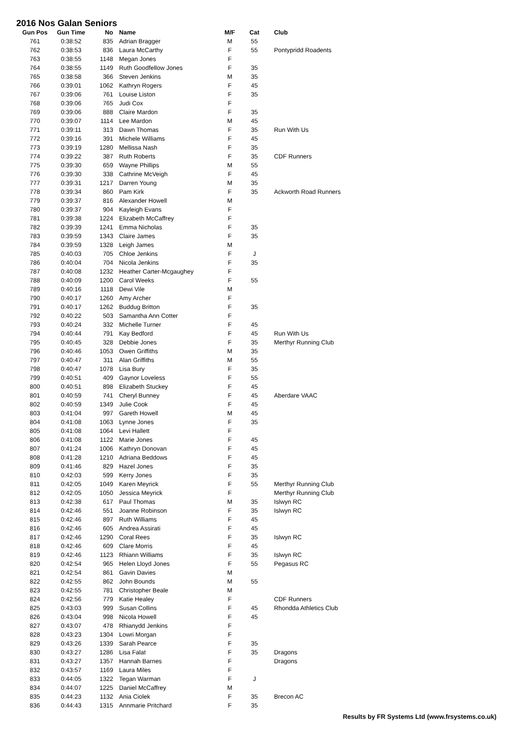2016 Nos Galan Seniors
| Gun Pos | Gun Time | No | Name | M/F | Cat | Club |
| --- | --- | --- | --- | --- | --- | --- |
| 761 | 0:38:52 | 835 | Adrian Bragger | M | 55 | |
| 762 | 0:38:53 | 836 | Laura McCarthy | F | 55 | Pontypridd Roadents |
| 763 | 0:38:55 | 1148 | Megan Jones | F | | |
| 764 | 0:38:55 | 1149 | Ruth Goodfellow Jones | F | 35 | |
| 765 | 0:38:58 | 366 | Steven Jenkins | M | 35 | |
| 766 | 0:39:01 | 1062 | Kathryn Rogers | F | 45 | |
| 767 | 0:39:06 | 761 | Louise Liston | F | 35 | |
| 768 | 0:39:06 | 765 | Judi Cox | F | | |
| 769 | 0:39:06 | 888 | Claire Mardon | F | 35 | |
| 770 | 0:39:07 | 1114 | Lee Mardon | M | 45 | |
| 771 | 0:39:11 | 313 | Dawn Thomas | F | 35 | Run With Us |
| 772 | 0:39:16 | 391 | Michele Williams | F | 45 | |
| 773 | 0:39:19 | 1280 | Mellissa Nash | F | 35 | |
| 774 | 0:39:22 | 387 | Ruth Roberts | F | 35 | CDF Runners |
| 775 | 0:39:30 | 659 | Wayne Phillips | M | 55 | |
| 776 | 0:39:30 | 338 | Cathrine McVeigh | F | 45 | |
| 777 | 0:39:31 | 1217 | Darren Young | M | 35 | |
| 778 | 0:39:34 | 860 | Pam Kirk | F | 35 | Ackworth Road Runners |
| 779 | 0:39:37 | 816 | Alexander Howell | M | | |
| 780 | 0:39:37 | 904 | Kayleigh Evans | F | | |
| 781 | 0:39:38 | 1224 | Elizabeth McCaffrey | F | | |
| 782 | 0:39:39 | 1241 | Emma Nicholas | F | 35 | |
| 783 | 0:39:59 | 1343 | Claire James | F | 35 | |
| 784 | 0:39:59 | 1328 | Leigh James | M | | |
| 785 | 0:40:03 | 705 | Chloe Jenkins | F | J | |
| 786 | 0:40:04 | 704 | Nicola Jenkins | F | 35 | |
| 787 | 0:40:08 | 1232 | Heather Carter-Mcgaughey | F | | |
| 788 | 0:40:09 | 1200 | Carol Weeks | F | 55 | |
| 789 | 0:40:16 | 1118 | Dewi Vile | M | | |
| 790 | 0:40:17 | 1260 | Amy Archer | F | | |
| 791 | 0:40:17 | 1262 | Buddug Britton | F | 35 | |
| 792 | 0:40:22 | 503 | Samantha Ann Cotter | F | | |
| 793 | 0:40:24 | 332 | Michelle Turner | F | 45 | |
| 794 | 0:40:44 | 791 | Kay Bedford | F | 45 | Run With Us |
| 795 | 0:40:45 | 328 | Debbie Jones | F | 35 | Merthyr Running Club |
| 796 | 0:40:46 | 1053 | Owen Griffiths | M | 35 | |
| 797 | 0:40:47 | 311 | Alan Griffiths | M | 55 | |
| 798 | 0:40:47 | 1078 | Lisa Bury | F | 35 | |
| 799 | 0:40:51 | 409 | Gaynor Loveless | F | 55 | |
| 800 | 0:40:51 | 898 | Elizabeth Stuckey | F | 45 | |
| 801 | 0:40:59 | 741 | Cheryl Bunney | F | 45 | Aberdare VAAC |
| 802 | 0:40:59 | 1349 | Julie Cook | F | 45 | |
| 803 | 0:41:04 | 997 | Gareth Howell | M | 45 | |
| 804 | 0:41:08 | 1063 | Lynne Jones | F | 35 | |
| 805 | 0:41:08 | 1064 | Levi Hallett | F | | |
| 806 | 0:41:08 | 1122 | Marie Jones | F | 45 | |
| 807 | 0:41:24 | 1006 | Kathryn Donovan | F | 45 | |
| 808 | 0:41:28 | 1210 | Adriana Beddows | F | 45 | |
| 809 | 0:41:46 | 829 | Hazel Jones | F | 35 | |
| 810 | 0:42:03 | 599 | Kerry Jones | F | 35 | |
| 811 | 0:42:05 | 1049 | Karen Meyrick | F | 55 | Merthyr Running Club |
| 812 | 0:42:05 | 1050 | Jessica Meyrick | F | | Merthyr Running Club |
| 813 | 0:42:38 | 617 | Paul Thomas | M | 35 | Islwyn RC |
| 814 | 0:42:46 | 551 | Joanne Robinson | F | 35 | Islwyn RC |
| 815 | 0:42:46 | 897 | Ruth Williams | F | 45 | |
| 816 | 0:42:46 | 605 | Andrea Assirati | F | 45 | |
| 817 | 0:42:46 | 1290 | Coral Rees | F | 35 | Islwyn RC |
| 818 | 0:42:46 | 609 | Clare Morris | F | 45 | |
| 819 | 0:42:46 | 1123 | Rhiann Williams | F | 35 | Islwyn RC |
| 820 | 0:42:54 | 965 | Helen Lloyd Jones | F | 55 | Pegasus RC |
| 821 | 0:42:54 | 861 | Gavin Davies | M | | |
| 822 | 0:42:55 | 862 | John Bounds | M | 55 | |
| 823 | 0:42:55 | 781 | Christopher Beale | M | | |
| 824 | 0:42:56 | 779 | Katie Healey | F | | CDF Runners |
| 825 | 0:43:03 | 999 | Susan Collins | F | 45 | Rhondda Athletics Club |
| 826 | 0:43:04 | 998 | Nicola Howell | F | 45 | |
| 827 | 0:43:07 | 478 | Rhianydd Jenkins | F | | |
| 828 | 0:43:23 | 1304 | Lowri Morgan | F | | |
| 829 | 0:43:26 | 1339 | Sarah Pearce | F | 35 | |
| 830 | 0:43:27 | 1286 | Lisa Falat | F | 35 | Dragons |
| 831 | 0:43:27 | 1357 | Hannah Barnes | F | | Dragons |
| 832 | 0:43:57 | 1169 | Laura Miles | F | | |
| 833 | 0:44:05 | 1322 | Tegan Warman | F | J | |
| 834 | 0:44:07 | 1225 | Daniel McCaffrey | M | | |
| 835 | 0:44:23 | 1132 | Ania Ciolek | F | 35 | Brecon AC |
| 836 | 0:44:43 | 1315 | Annmarie Pritchard | F | 35 | |
Results by FR Systems Ltd (www.frsystems.co.uk)